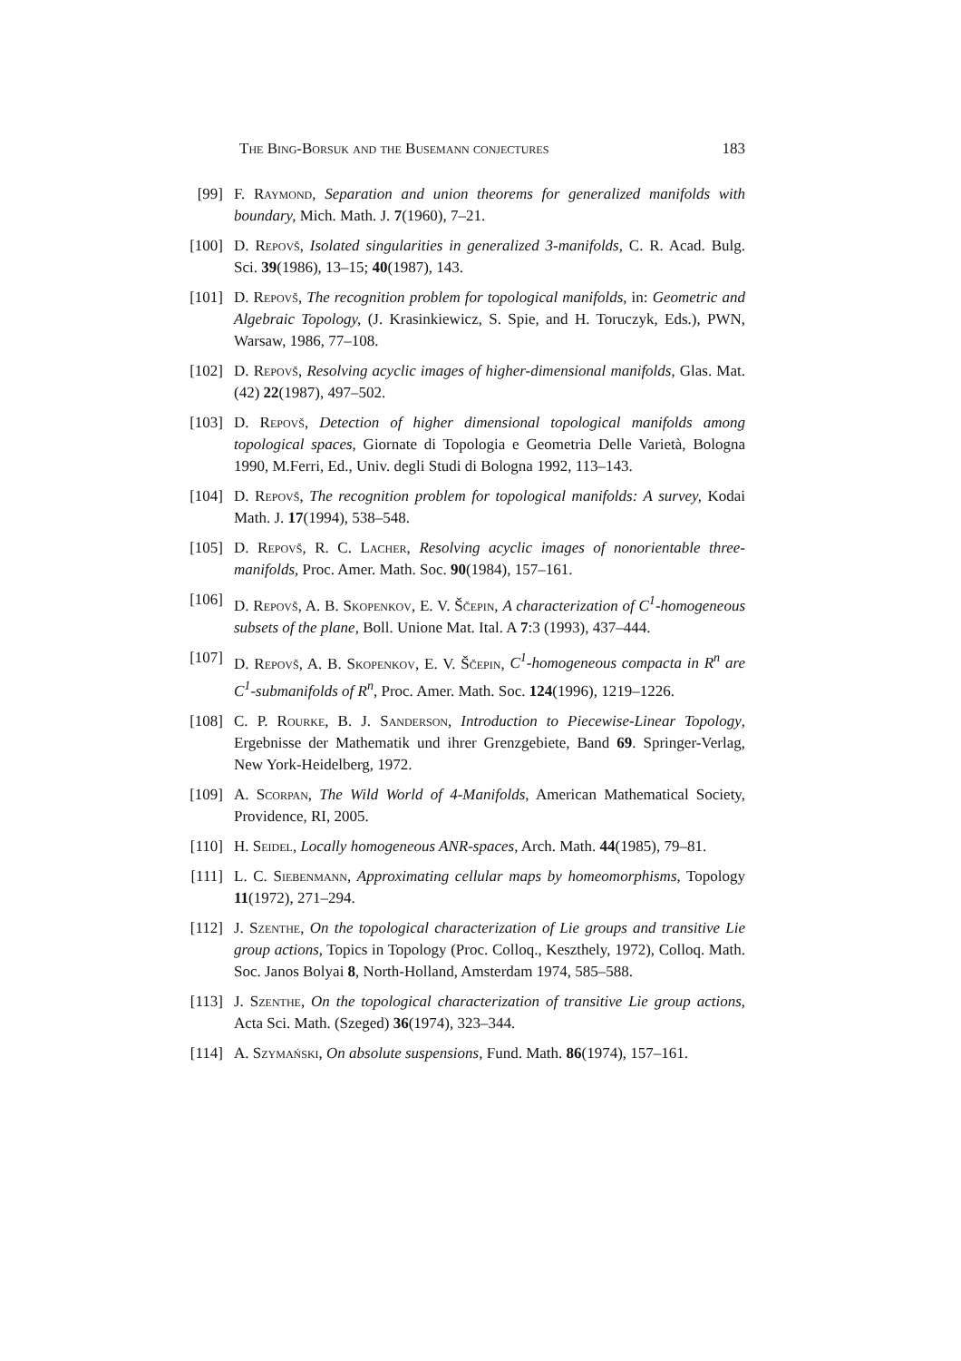The Bing-Borsuk and the Busemann conjectures 183
[99] F. Raymond, Separation and union theorems for generalized manifolds with boundary, Mich. Math. J. 7(1960), 7–21.
[100] D. Repovš, Isolated singularities in generalized 3-manifolds, C. R. Acad. Bulg. Sci. 39(1986), 13–15; 40(1987), 143.
[101] D. Repovš, The recognition problem for topological manifolds, in: Geometric and Algebraic Topology, (J. Krasinkiewicz, S. Spie, and H. Toruczyk, Eds.), PWN, Warsaw, 1986, 77–108.
[102] D. Repovš, Resolving acyclic images of higher-dimensional manifolds, Glas. Mat. (42) 22(1987), 497–502.
[103] D. Repovš, Detection of higher dimensional topological manifolds among topological spaces, Giornate di Topologia e Geometria Delle Varietà, Bologna 1990, M.Ferri, Ed., Univ. degli Studi di Bologna 1992, 113–143.
[104] D. Repovš, The recognition problem for topological manifolds: A survey, Kodai Math. J. 17(1994), 538–548.
[105] D. Repovš, R. C. Lacher, Resolving acyclic images of nonorientable three-manifolds, Proc. Amer. Math. Soc. 90(1984), 157–161.
[106] D. Repovš, A. B. Skopenkov, E. V. Ščepin, A characterization of C<sup>1</sup>-homogeneous subsets of the plane, Boll. Unione Mat. Ital. A 7:3 (1993), 437–444.
[107] D. Repovš, A. B. Skopenkov, E. V. Ščepin, C<sup>1</sup>-homogeneous compacta in R<sup>n</sup> are C<sup>1</sup>-submanifolds of R<sup>n</sup>, Proc. Amer. Math. Soc. 124(1996), 1219–1226.
[108] C. P. Rourke, B. J. Sanderson, Introduction to Piecewise-Linear Topology, Ergebnisse der Mathematik und ihrer Grenzgebiete, Band 69. Springer-Verlag, New York-Heidelberg, 1972.
[109] A. Scorpan, The Wild World of 4-Manifolds, American Mathematical Society, Providence, RI, 2005.
[110] H. Seidel, Locally homogeneous ANR-spaces, Arch. Math. 44(1985), 79–81.
[111] L. C. Siebenmann, Approximating cellular maps by homeomorphisms, Topology 11(1972), 271–294.
[112] J. Szenthe, On the topological characterization of Lie groups and transitive Lie group actions, Topics in Topology (Proc. Colloq., Keszthely, 1972), Colloq. Math. Soc. Janos Bolyai 8, North-Holland, Amsterdam 1974, 585–588.
[113] J. Szenthe, On the topological characterization of transitive Lie group actions, Acta Sci. Math. (Szeged) 36(1974), 323–344.
[114] A. Szymański, On absolute suspensions, Fund. Math. 86(1974), 157–161.